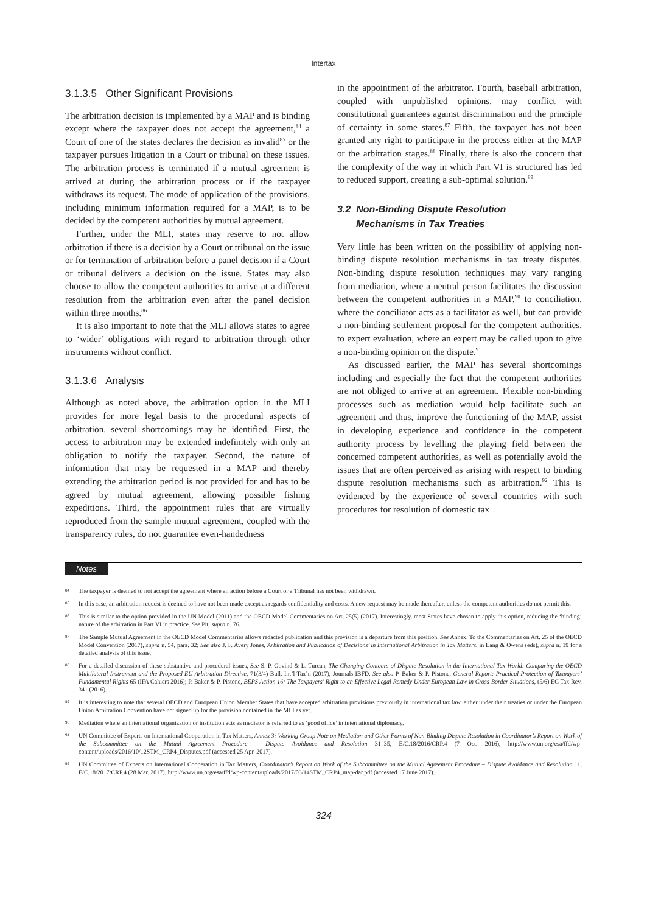Intertax
3.1.3.5 Other Significant Provisions
The arbitration decision is implemented by a MAP and is binding except where the taxpayer does not accept the agreement,<sup>84</sup> a Court of one of the states declares the decision as invalid<sup>85</sup> or the taxpayer pursues litigation in a Court or tribunal on these issues. The arbitration process is terminated if a mutual agreement is arrived at during the arbitration process or if the taxpayer withdraws its request. The mode of application of the provisions, including minimum information required for a MAP, is to be decided by the competent authorities by mutual agreement.
Further, under the MLI, states may reserve to not allow arbitration if there is a decision by a Court or tribunal on the issue or for termination of arbitration before a panel decision if a Court or tribunal delivers a decision on the issue. States may also choose to allow the competent authorities to arrive at a different resolution from the arbitration even after the panel decision within three months.<sup>86</sup>
It is also important to note that the MLI allows states to agree to ‘wider’ obligations with regard to arbitration through other instruments without conflict.
3.1.3.6 Analysis
Although as noted above, the arbitration option in the MLI provides for more legal basis to the procedural aspects of arbitration, several shortcomings may be identified. First, the access to arbitration may be extended indefinitely with only an obligation to notify the taxpayer. Second, the nature of information that may be requested in a MAP and thereby extending the arbitration period is not provided for and has to be agreed by mutual agreement, allowing possible fishing expeditions. Third, the appointment rules that are virtually reproduced from the sample mutual agreement, coupled with the transparency rules, do not guarantee even-handedness
in the appointment of the arbitrator. Fourth, baseball arbitration, coupled with unpublished opinions, may conflict with constitutional guarantees against discrimination and the principle of certainty in some states.<sup>87</sup> Fifth, the taxpayer has not been granted any right to participate in the process either at the MAP or the arbitration stages.<sup>88</sup> Finally, there is also the concern that the complexity of the way in which Part VI is structured has led to reduced support, creating a sub-optimal solution.<sup>89</sup>
3.2 Non-Binding Dispute Resolution
Mechanisms in Tax Treaties
Very little has been written on the possibility of applying non-binding dispute resolution mechanisms in tax treaty disputes. Non-binding dispute resolution techniques may vary ranging from mediation, where a neutral person facilitates the discussion between the competent authorities in a MAP,<sup>90</sup> to conciliation, where the conciliator acts as a facilitator as well, but can provide a non-binding settlement proposal for the competent authorities, to expert evaluation, where an expert may be called upon to give a non-binding opinion on the dispute.<sup>91</sup>
As discussed earlier, the MAP has several shortcomings including and especially the fact that the competent authorities are not obliged to arrive at an agreement. Flexible non-binding processes such as mediation would help facilitate such an agreement and thus, improve the functioning of the MAP, assist in developing experience and confidence in the competent authority process by levelling the playing field between the concerned competent authorities, as well as potentially avoid the issues that are often perceived as arising with respect to binding dispute resolution mechanisms such as arbitration.<sup>92</sup> This is evidenced by the experience of several countries with such procedures for resolution of domestic tax
Notes
84
The taxpayer is deemed to not accept the agreement where an action before a Court or a Tribunal has not been withdrawn.
85
In this case, an arbitration request is deemed to have not been made except as regards confidentiality and costs. A new request may be made thereafter, unless the competent authorities do not permit this.
86
This is similar to the option provided in the UN Model (2011) and the OECD Model Commentaries on Art. 25(5) (2017). Interestingly, most States have chosen to apply this option, reducing the ‘binding’ nature of the arbitration in Part VI in practice. See Pit, supra n. 76.
87
The Sample Mutual Agreement in the OECD Model Commentaries allows redacted publication and this provision is a departure from this position. See Annex. To the Commentaries on Art. 25 of the OECD Model Convention (2017), supra n. 54, para. 32; See also J. F. Avery Jones, Arbitration and Publication of Decisions’ in International Arbitration in Tax Matters, in Lang & Owens (eds), supra n. 19 for a detailed analysis of this issue.
88
For a detailed discussion of these substantive and procedural issues, See S. P. Govind & L. Turcan, The Changing Contours of Dispute Resolution in the International Tax World: Comparing the OECD Multilateral Instrument and the Proposed EU Arbitration Directive, 71(3/4) Bull. Int’l Tax’n (2017), Journals IBFD. See also P. Baker & P. Pistone, General Report: Practical Protection of Taxpayers’ Fundamental Rights 65 (IFA Cahiers 2016); P. Baker & P. Pistone, BEPS Action 16: The Taxpayers’ Right to an Effective Legal Remedy Under European Law in Cross-Border Situations, (5/6) EC Tax Rev. 341 (2016).
89
It is interesting to note that several OECD and European Union Member States that have accepted arbitration provisions previously in international tax law, either under their treaties or under the European Union Arbitration Convention have not signed up for the provision contained in the MLI as yet.
90
Mediation where an international organization or institution acts as mediator is referred to as ‘good office’ in international diplomacy.
91
UN Committee of Experts on International Cooperation in Tax Matters, Annex 3: Working Group Note on Mediation and Other Forms of Non-Binding Dispute Resolution in Coordinator’s Report on Work of the Subcommittee on the Mutual Agreement Procedure – Dispute Avoidance and Resolution 31–35, E/C.18/2016/CRP.4 (7 Oct. 2016), http://www.un.org/esa/ffd/wp-content/uploads/2016/10/12STM_CRP4_Disputes.pdf (accessed 25 Apr. 2017).
92
UN Committee of Experts on International Cooperation in Tax Matters, Coordinator’s Report on Work of the Subcommittee on the Mutual Agreement Procedure – Dispute Avoidance and Resolution 11, E/C.18/2017/CRP.4 (28 Mar. 2017), http://www.un.org/esa/ffd/wp-content/uploads/2017/03/14STM_CRP4_map-dar.pdf (accessed 17 June 2017).
324